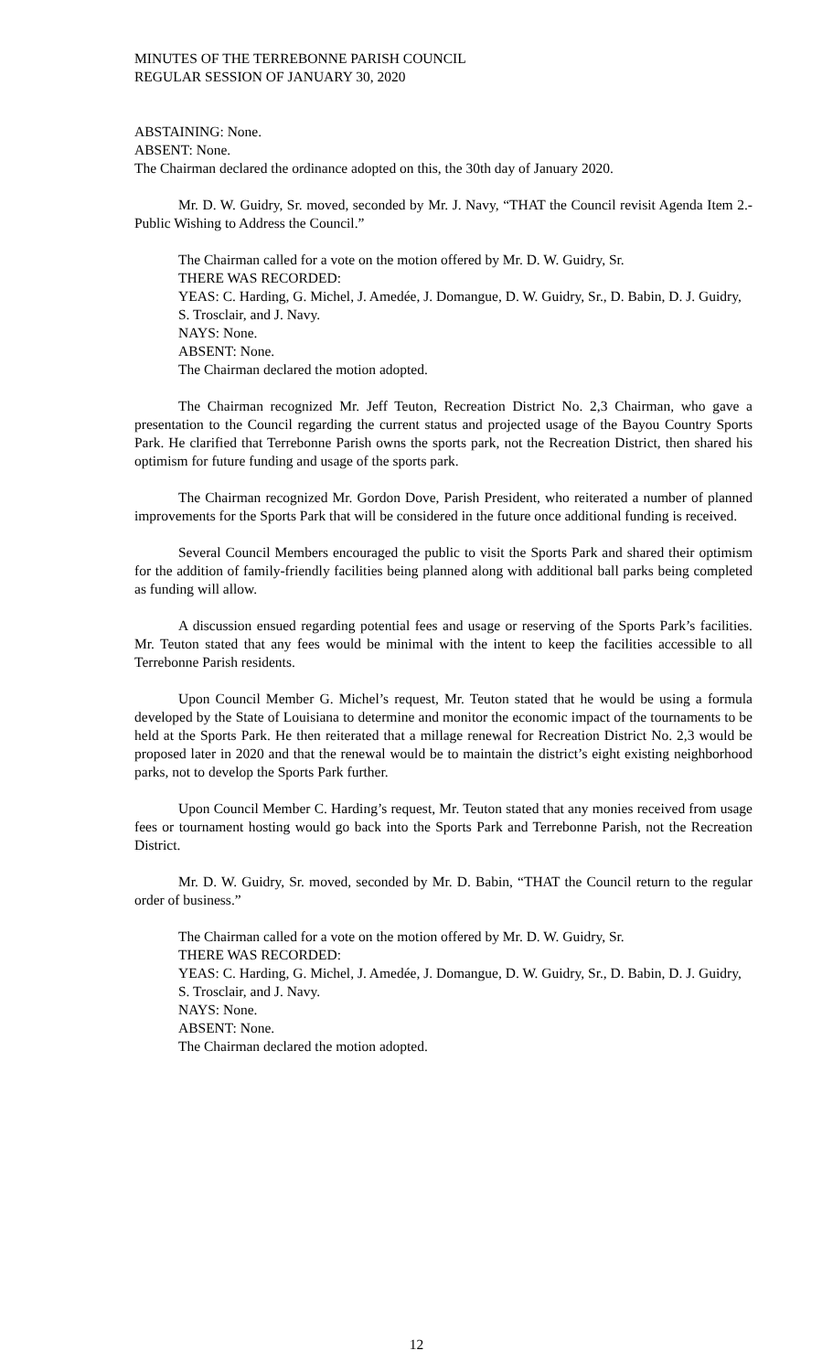MINUTES OF THE TERREBONNE PARISH COUNCIL
REGULAR SESSION OF JANUARY 30, 2020
ABSTAINING: None.
ABSENT: None.
The Chairman declared the ordinance adopted on this, the 30th day of January 2020.
Mr. D. W. Guidry, Sr. moved, seconded by Mr. J. Navy, “THAT the Council revisit Agenda Item 2.-Public Wishing to Address the Council.”
The Chairman called for a vote on the motion offered by Mr. D. W. Guidry, Sr.
THERE WAS RECORDED:
YEAS: C. Harding, G. Michel, J. Amedée, J. Domangue, D. W. Guidry, Sr., D. Babin, D. J. Guidry, S. Trosclair, and J. Navy.
NAYS: None.
ABSENT: None.
The Chairman declared the motion adopted.
The Chairman recognized Mr. Jeff Teuton, Recreation District No. 2,3 Chairman, who gave a presentation to the Council regarding the current status and projected usage of the Bayou Country Sports Park. He clarified that Terrebonne Parish owns the sports park, not the Recreation District, then shared his optimism for future funding and usage of the sports park.
The Chairman recognized Mr. Gordon Dove, Parish President, who reiterated a number of planned improvements for the Sports Park that will be considered in the future once additional funding is received.
Several Council Members encouraged the public to visit the Sports Park and shared their optimism for the addition of family-friendly facilities being planned along with additional ball parks being completed as funding will allow.
A discussion ensued regarding potential fees and usage or reserving of the Sports Park’s facilities. Mr. Teuton stated that any fees would be minimal with the intent to keep the facilities accessible to all Terrebonne Parish residents.
Upon Council Member G. Michel’s request, Mr. Teuton stated that he would be using a formula developed by the State of Louisiana to determine and monitor the economic impact of the tournaments to be held at the Sports Park. He then reiterated that a millage renewal for Recreation District No. 2,3 would be proposed later in 2020 and that the renewal would be to maintain the district’s eight existing neighborhood parks, not to develop the Sports Park further.
Upon Council Member C. Harding’s request, Mr. Teuton stated that any monies received from usage fees or tournament hosting would go back into the Sports Park and Terrebonne Parish, not the Recreation District.
Mr. D. W. Guidry, Sr. moved, seconded by Mr. D. Babin, “THAT the Council return to the regular order of business.”
The Chairman called for a vote on the motion offered by Mr. D. W. Guidry, Sr.
THERE WAS RECORDED:
YEAS: C. Harding, G. Michel, J. Amedée, J. Domangue, D. W. Guidry, Sr., D. Babin, D. J. Guidry, S. Trosclair, and J. Navy.
NAYS: None.
ABSENT: None.
The Chairman declared the motion adopted.
12